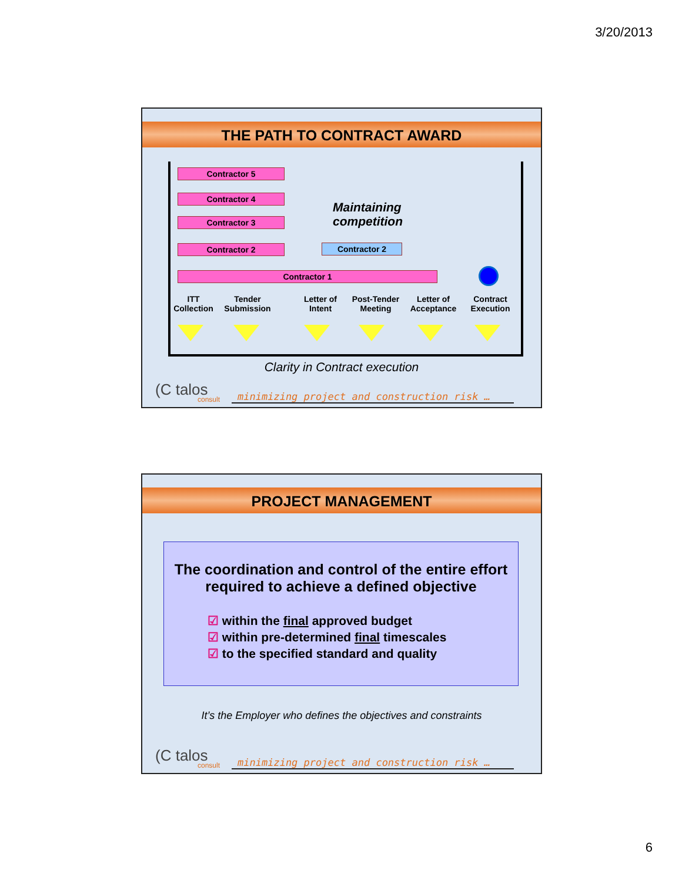3/20/2013
THE PATH TO CONTRACT AWARD
Contractor 5
Contractor 4
Contractor 3
Contractor 2 Contractor 2
Contractor 1
Maintaining
competition
ITT Collection
Tender Submission
Letter of Intent
Post-Tender Meeting
Letter of Acceptance
Contract Execution
Clarity in Contract execution
(C talos
consult
minimizing project and construction risk …
PROJECT MANAGEMENT
The coordination and control of the entire effort required to achieve a defined objective
☑ within the final approved budget
☑ within pre-determined final timescales
☑ to the specified standard and quality
It’s the Employer who defines the objectives and constraints
(C talos
consult
minimizing project and construction risk …
6